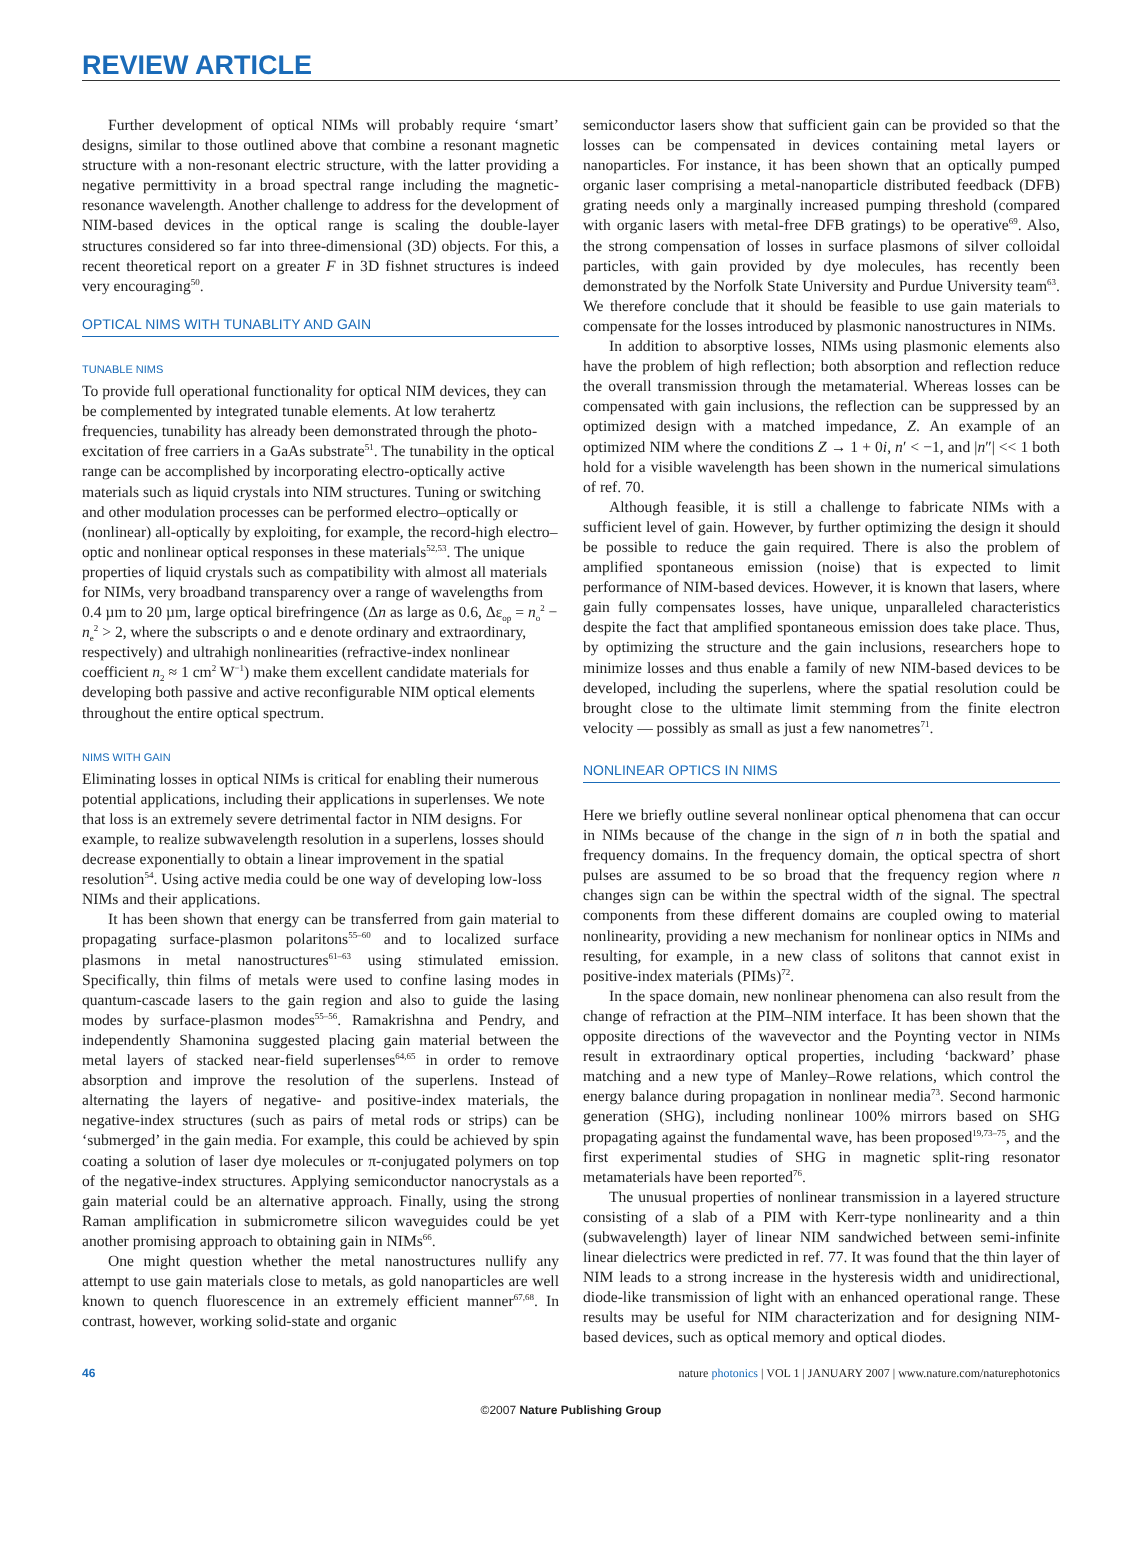REVIEW ARTICLE
Further development of optical NIMs will probably require ‘smart’ designs, similar to those outlined above that combine a resonant magnetic structure with a non-resonant electric structure, with the latter providing a negative permittivity in a broad spectral range including the magnetic-resonance wavelength. Another challenge to address for the development of NIM-based devices in the optical range is scaling the double-layer structures considered so far into three-dimensional (3D) objects. For this, a recent theoretical report on a greater F in 3D fishnet structures is indeed very encouraging<sup>50</sup>.
OPTICAL NIMS WITH TUNABLITY AND GAIN
TUNABLE NIMS
To provide full operational functionality for optical NIM devices, they can be complemented by integrated tunable elements. At low terahertz frequencies, tunability has already been demonstrated through the photo-excitation of free carriers in a GaAs substrate<sup>51</sup>. The tunability in the optical range can be accomplished by incorporating electro-optically active materials such as liquid crystals into NIM structures. Tuning or switching and other modulation processes can be performed electro–optically or (nonlinear) all-optically by exploiting, for example, the record-high electro–optic and nonlinear optical responses in these materials<sup>52,53</sup>. The unique properties of liquid crystals such as compatibility with almost all materials for NIMs, very broadband transparency over a range of wavelengths from 0.4 µm to 20 µm, large optical birefringence (Δn as large as 0.6, Δε<sub>op</sub> = n<sub>o</sub><sup>2</sup> − n<sub>e</sub><sup>2</sup> > 2, where the subscripts o and e denote ordinary and extraordinary, respectively) and ultrahigh nonlinearities (refractive-index nonlinear coefficient n<sub>2</sub> ≈ 1 cm<sup>2</sup> W<sup>−1</sup>) make them excellent candidate materials for developing both passive and active reconfigurable NIM optical elements throughout the entire optical spectrum.
NIMS WITH GAIN
Eliminating losses in optical NIMs is critical for enabling their numerous potential applications, including their applications in superlenses. We note that loss is an extremely severe detrimental factor in NIM designs. For example, to realize subwavelength resolution in a superlens, losses should decrease exponentially to obtain a linear improvement in the spatial resolution<sup>54</sup>. Using active media could be one way of developing low-loss NIMs and their applications.
It has been shown that energy can be transferred from gain material to propagating surface-plasmon polaritons<sup>55–60</sup> and to localized surface plasmons in metal nanostructures<sup>61–63</sup> using stimulated emission. Specifically, thin films of metals were used to confine lasing modes in quantum-cascade lasers to the gain region and also to guide the lasing modes by surface-plasmon modes<sup>55–56</sup>. Ramakrishna and Pendry, and independently Shamonina suggested placing gain material between the metal layers of stacked near-field superlenses<sup>64,65</sup> in order to remove absorption and improve the resolution of the superlens. Instead of alternating the layers of negative- and positive-index materials, the negative-index structures (such as pairs of metal rods or strips) can be ‘submerged’ in the gain media. For example, this could be achieved by spin coating a solution of laser dye molecules or π-conjugated polymers on top of the negative-index structures. Applying semiconductor nanocrystals as a gain material could be an alternative approach. Finally, using the strong Raman amplification in submicrometre silicon waveguides could be yet another promising approach to obtaining gain in NIMs<sup>66</sup>.
One might question whether the metal nanostructures nullify any attempt to use gain materials close to metals, as gold nanoparticles are well known to quench fluorescence in an extremely efficient manner<sup>67,68</sup>. In contrast, however, working solid-state and organic
semiconductor lasers show that sufficient gain can be provided so that the losses can be compensated in devices containing metal layers or nanoparticles. For instance, it has been shown that an optically pumped organic laser comprising a metal-nanoparticle distributed feedback (DFB) grating needs only a marginally increased pumping threshold (compared with organic lasers with metal-free DFB gratings) to be operative<sup>69</sup>. Also, the strong compensation of losses in surface plasmons of silver colloidal particles, with gain provided by dye molecules, has recently been demonstrated by the Norfolk State University and Purdue University team<sup>63</sup>. We therefore conclude that it should be feasible to use gain materials to compensate for the losses introduced by plasmonic nanostructures in NIMs.
In addition to absorptive losses, NIMs using plasmonic elements also have the problem of high reflection; both absorption and reflection reduce the overall transmission through the metamaterial. Whereas losses can be compensated with gain inclusions, the reflection can be suppressed by an optimized design with a matched impedance, Z. An example of an optimized NIM where the conditions Z → 1 + 0i, n′ < −1, and |n″| << 1 both hold for a visible wavelength has been shown in the numerical simulations of ref. 70.
Although feasible, it is still a challenge to fabricate NIMs with a sufficient level of gain. However, by further optimizing the design it should be possible to reduce the gain required. There is also the problem of amplified spontaneous emission (noise) that is expected to limit performance of NIM-based devices. However, it is known that lasers, where gain fully compensates losses, have unique, unparalleled characteristics despite the fact that amplified spontaneous emission does take place. Thus, by optimizing the structure and the gain inclusions, researchers hope to minimize losses and thus enable a family of new NIM-based devices to be developed, including the superlens, where the spatial resolution could be brought close to the ultimate limit stemming from the finite electron velocity — possibly as small as just a few nanometres<sup>71</sup>.
NONLINEAR OPTICS IN NIMS
Here we briefly outline several nonlinear optical phenomena that can occur in NIMs because of the change in the sign of n in both the spatial and frequency domains. In the frequency domain, the optical spectra of short pulses are assumed to be so broad that the frequency region where n changes sign can be within the spectral width of the signal. The spectral components from these different domains are coupled owing to material nonlinearity, providing a new mechanism for nonlinear optics in NIMs and resulting, for example, in a new class of solitons that cannot exist in positive-index materials (PIMs)<sup>72</sup>.
In the space domain, new nonlinear phenomena can also result from the change of refraction at the PIM–NIM interface. It has been shown that the opposite directions of the wavevector and the Poynting vector in NIMs result in extraordinary optical properties, including ‘backward’ phase matching and a new type of Manley–Rowe relations, which control the energy balance during propagation in nonlinear media<sup>73</sup>. Second harmonic generation (SHG), including nonlinear 100% mirrors based on SHG propagating against the fundamental wave, has been proposed<sup>19,73–75</sup>, and the first experimental studies of SHG in magnetic split-ring resonator metamaterials have been reported<sup>76</sup>.
The unusual properties of nonlinear transmission in a layered structure consisting of a slab of a PIM with Kerr-type nonlinearity and a thin (subwavelength) layer of linear NIM sandwiched between semi-infinite linear dielectrics were predicted in ref. 77. It was found that the thin layer of NIM leads to a strong increase in the hysteresis width and unidirectional, diode-like transmission of light with an enhanced operational range. These results may be useful for NIM characterization and for designing NIM-based devices, such as optical memory and optical diodes.
46 nature photonics | VOL 1 | JANUARY 2007 | www.nature.com/naturephotonics
©2007 Nature Publishing Group